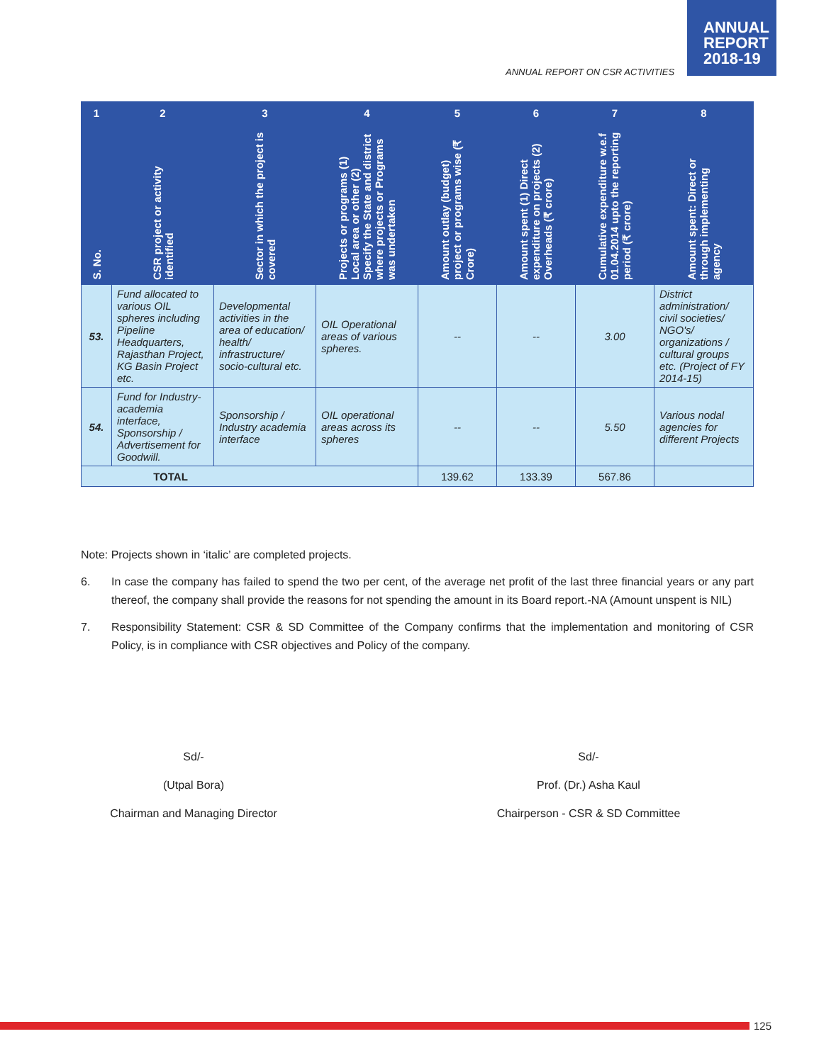ANNUAL
REPORT
2018-19
ANNUAL REPORT ON CSR ACTIVITIES
| 1 | 2 | 3 | 4 | 5 | 6 | 7 | 8 |
| --- | --- | --- | --- | --- | --- | --- | --- |
| S. No. | CSR project or activity identified | Sector in which the project is covered | Projects or programs (1) Local area or other (2) Specify the State and district where projects or Programs was undertaken | Amount outlay (budget) project or programs wise (₹ Crore) | Amount spent (1) Direct expenditure on projects (2) Overheads (₹ crore) | Cumulative expenditure w.e.f 01.04.2014 upto the reporting period (₹ crore) | Amount spent: Direct or through implementing agency |
| 53. | Fund allocated to various OIL spheres including Pipeline Headquarters, Rajasthan Project, KG Basin Project etc. | Developmental activities in the area of education/ health/ infrastructure/ socio-cultural etc. | OIL Operational areas of various spheres. | -- | -- | 3.00 | District administration/ civil societies/ NGO's/ organizations / cultural groups etc. (Project of FY 2014-15) |
| 54. | Fund for Industry-academia interface, Sponsorship / Advertisement for Goodwill. | Sponsorship / Industry academia interface | OIL operational areas across its spheres | -- | -- | 5.50 | Various nodal agencies for different Projects |
| TOTAL | | | | 139.62 | 133.39 | 567.86 | |
Note: Projects shown in ‘italic’ are completed projects.
6. In case the company has failed to spend the two per cent, of the average net profit of the last three financial years or any part thereof, the company shall provide the reasons for not spending the amount in its Board report.-NA (Amount unspent is NIL)
7. Responsibility Statement: CSR & SD Committee of the Company confirms that the implementation and monitoring of CSR Policy, is in compliance with CSR objectives and Policy of the company.
Sd/-
(Utpal Bora)
Chairman and Managing Director
Sd/-
Prof. (Dr.) Asha Kaul
Chairperson - CSR & SD Committee
125